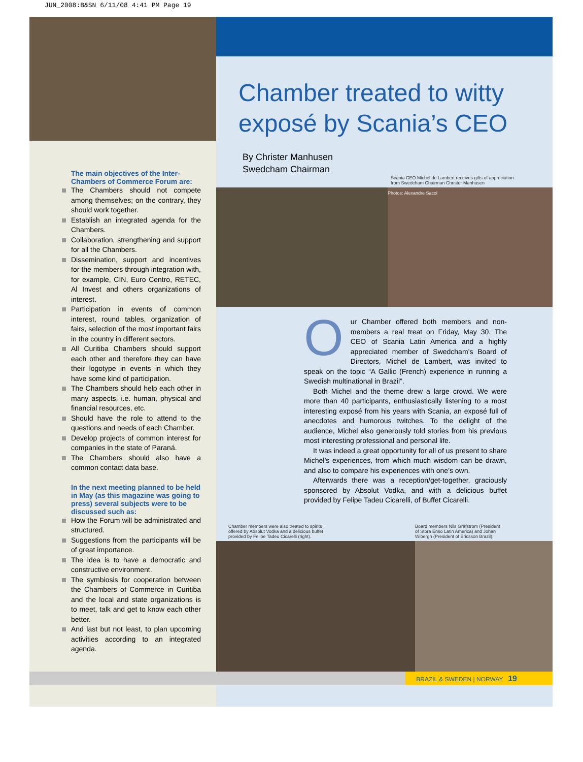JUN_2008:B&SN 6/11/08 4:41 PM Page 19
The main objectives of the Inter-Chambers of Commerce Forum are:
The Chambers should not compete among themselves; on the contrary, they should work together.
Establish an integrated agenda for the Chambers.
Collaboration, strengthening and support for all the Chambers.
Dissemination, support and incentives for the members through integration with, for example, CIN, Euro Centro, RETEC, Al Invest and others organizations of interest.
Participation in events of common interest, round tables, organization of fairs, selection of the most important fairs in the country in different sectors.
All Curitiba Chambers should support each other and therefore they can have their logotype in events in which they have some kind of participation.
The Chambers should help each other in many aspects, i.e. human, physical and financial resources, etc.
Should have the role to attend to the questions and needs of each Chamber.
Develop projects of common interest for companies in the state of Paraná.
The Chambers should also have a common contact data base.
In the next meeting planned to be held in May (as this magazine was going to press) several subjects were to be discussed such as:
How the Forum will be administrated and structured.
Suggestions from the participants will be of great importance.
The idea is to have a democratic and constructive environment.
The symbiosis for cooperation between the Chambers of Commerce in Curitiba and the local and state organizations is to meet, talk and get to know each other better.
And last but not least, to plan upcoming activities according to an integrated agenda.
Chamber treated to witty exposé by Scania’s CEO
By Christer Manhusen
Swedcham Chairman
Scania CEO Michel de Lambert receives gifts of appreciation from Swedcham Chairman Christer Manhusen
Photos: Alexandre Sacol
Our Chamber offered both members and non-members a real treat on Friday, May 30. The CEO of Scania Latin America and a highly appreciated member of Swedcham’s Board of Directors, Michel de Lambert, was invited to speak on the topic “A Gallic (French) experience in running a Swedish multinational in Brazil”.
Both Michel and the theme drew a large crowd. We were more than 40 participants, enthusiastically listening to a most interesting exposé from his years with Scania, an exposé full of anecdotes and humorous twitches. To the delight of the audience, Michel also generously told stories from his previous most interesting professional and personal life.
It was indeed a great opportunity for all of us present to share Michel’s experiences, from which much wisdom can be drawn, and also to compare his experiences with one’s own.
Afterwards there was a reception/get-together, graciously sponsored by Absolut Vodka, and with a delicious buffet provided by Felipe Tadeu Cicarelli, of Buffet Cicarelli.
Chamber members were also treated to spirits offered by Absolut Vodka and a delicious buffet provided by Felipe Tadeu Cicarelli (right).
Board members Nils Gräfstrom (President of Stora Enso Latin America) and Johan Wibergh (President of Ericsson Brazil).
BRAZIL & SWEDEN | NORWAY 19